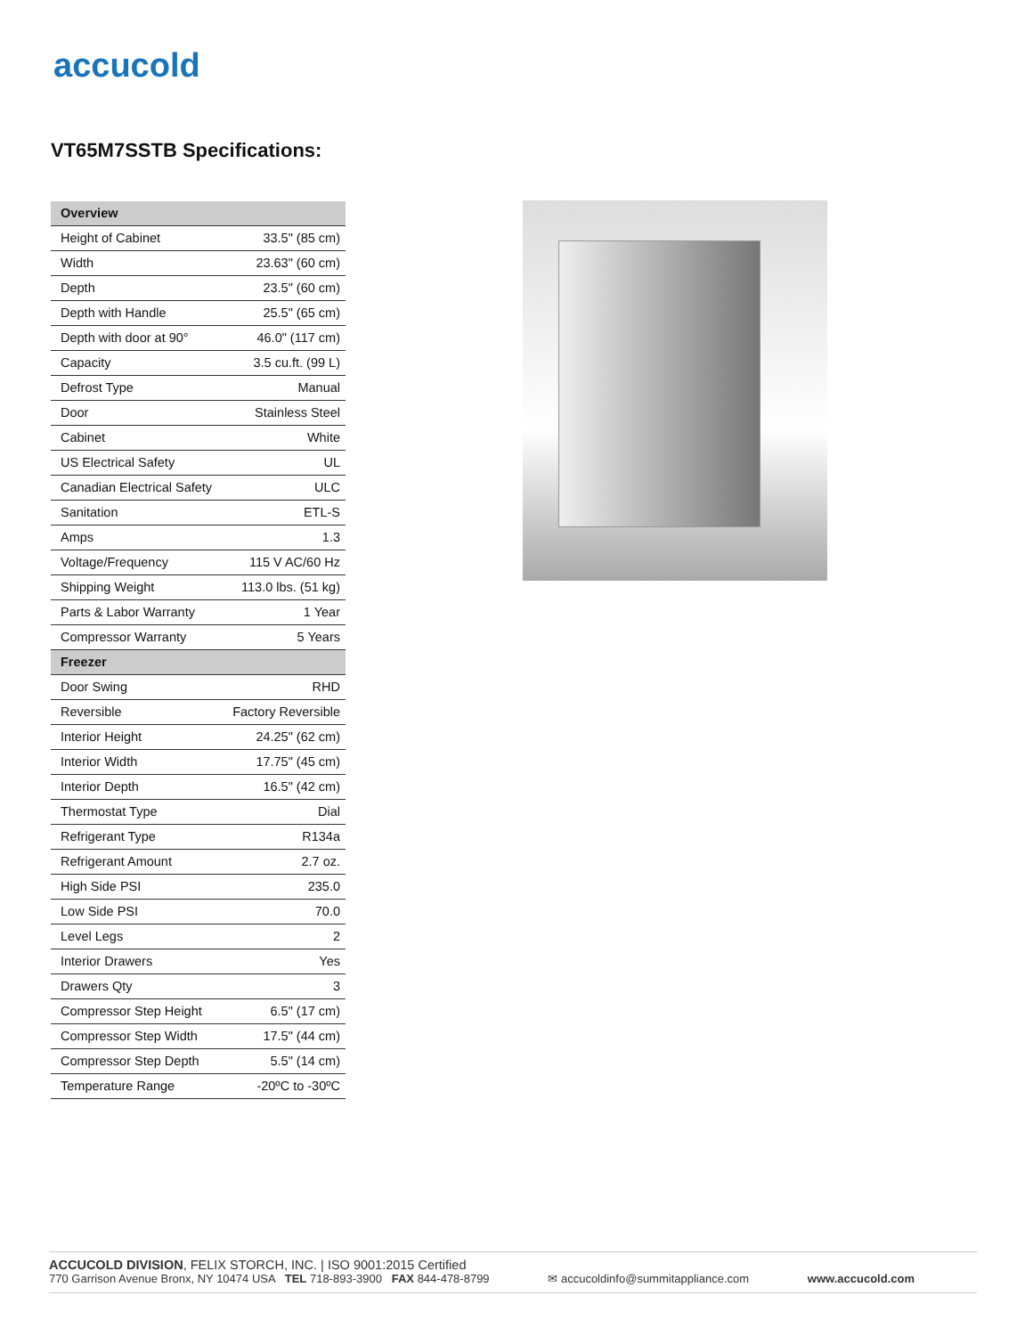accucold
VT65M7SSTB Specifications:
| Overview | |
| --- | --- |
| Height of Cabinet | 33.5" (85 cm) |
| Width | 23.63" (60 cm) |
| Depth | 23.5" (60 cm) |
| Depth with Handle | 25.5" (65 cm) |
| Depth with door at 90° | 46.0" (117 cm) |
| Capacity | 3.5 cu.ft. (99 L) |
| Defrost Type | Manual |
| Door | Stainless Steel |
| Cabinet | White |
| US Electrical Safety | UL |
| Canadian Electrical Safety | ULC |
| Sanitation | ETL-S |
| Amps | 1.3 |
| Voltage/Frequency | 115 V AC/60 Hz |
| Shipping Weight | 113.0 lbs. (51 kg) |
| Parts & Labor Warranty | 1 Year |
| Compressor Warranty | 5 Years |
| Freezer | |
| Door Swing | RHD |
| Reversible | Factory Reversible |
| Interior Height | 24.25" (62 cm) |
| Interior Width | 17.75" (45 cm) |
| Interior Depth | 16.5" (42 cm) |
| Thermostat Type | Dial |
| Refrigerant Type | R134a |
| Refrigerant Amount | 2.7 oz. |
| High Side PSI | 235.0 |
| Low Side PSI | 70.0 |
| Level Legs | 2 |
| Interior Drawers | Yes |
| Drawers Qty | 3 |
| Compressor Step Height | 6.5" (17 cm) |
| Compressor Step Width | 17.5" (44 cm) |
| Compressor Step Depth | 5.5" (14 cm) |
| Temperature Range | -20ºC to -30ºC |
ACCUCOLD DIVISION, FELIX STORCH, INC. | ISO 9001:2015 Certified
770 Garrison Avenue Bronx, NY 10474 USA TEL 718-893-3900 FAX 844-478-8799
✉ accucoldinfo@summitappliance.com
www.accucold.com